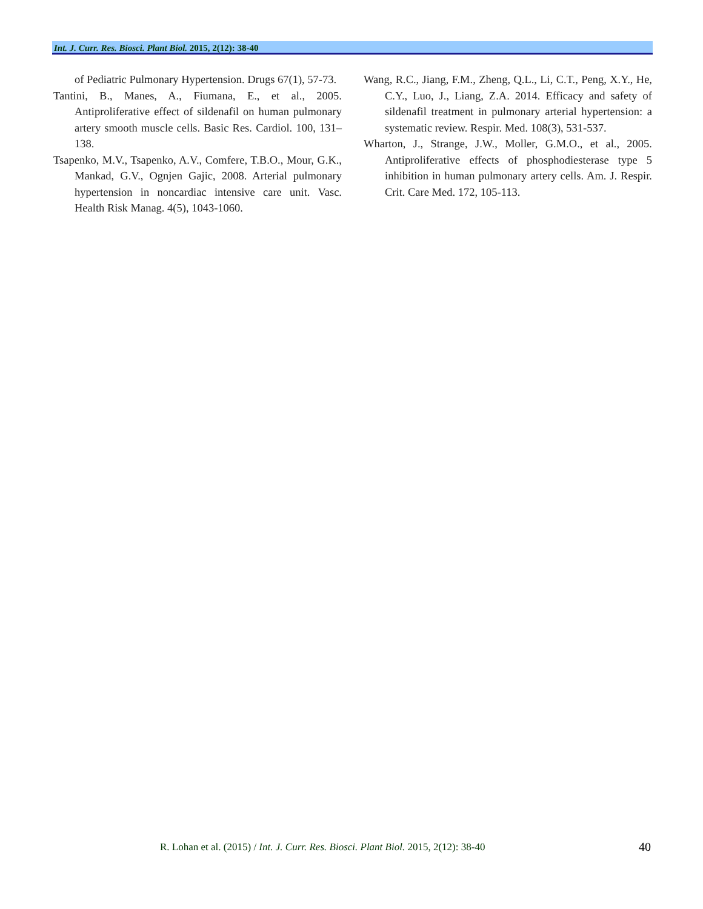Int. J. Curr. Res. Biosci. Plant Biol. 2015, 2(12): 38-40
of Pediatric Pulmonary Hypertension. Drugs 67(1), 57-73.
Tantini, B., Manes, A., Fiumana, E., et al., 2005. Antiproliferative effect of sildenafil on human pulmonary artery smooth muscle cells. Basic Res. Cardiol. 100, 131–138.
Tsapenko, M.V., Tsapenko, A.V., Comfere, T.B.O., Mour, G.K., Mankad, G.V., Ognjen Gajic, 2008. Arterial pulmonary hypertension in noncardiac intensive care unit. Vasc. Health Risk Manag. 4(5), 1043-1060.
Wang, R.C., Jiang, F.M., Zheng, Q.L., Li, C.T., Peng, X.Y., He, C.Y., Luo, J., Liang, Z.A. 2014. Efficacy and safety of sildenafil treatment in pulmonary arterial hypertension: a systematic review. Respir. Med. 108(3), 531-537.
Wharton, J., Strange, J.W., Moller, G.M.O., et al., 2005. Antiproliferative effects of phosphodiesterase type 5 inhibition in human pulmonary artery cells. Am. J. Respir. Crit. Care Med. 172, 105-113.
R. Lohan et al. (2015) / Int. J. Curr. Res. Biosci. Plant Biol. 2015, 2(12): 38-40 40